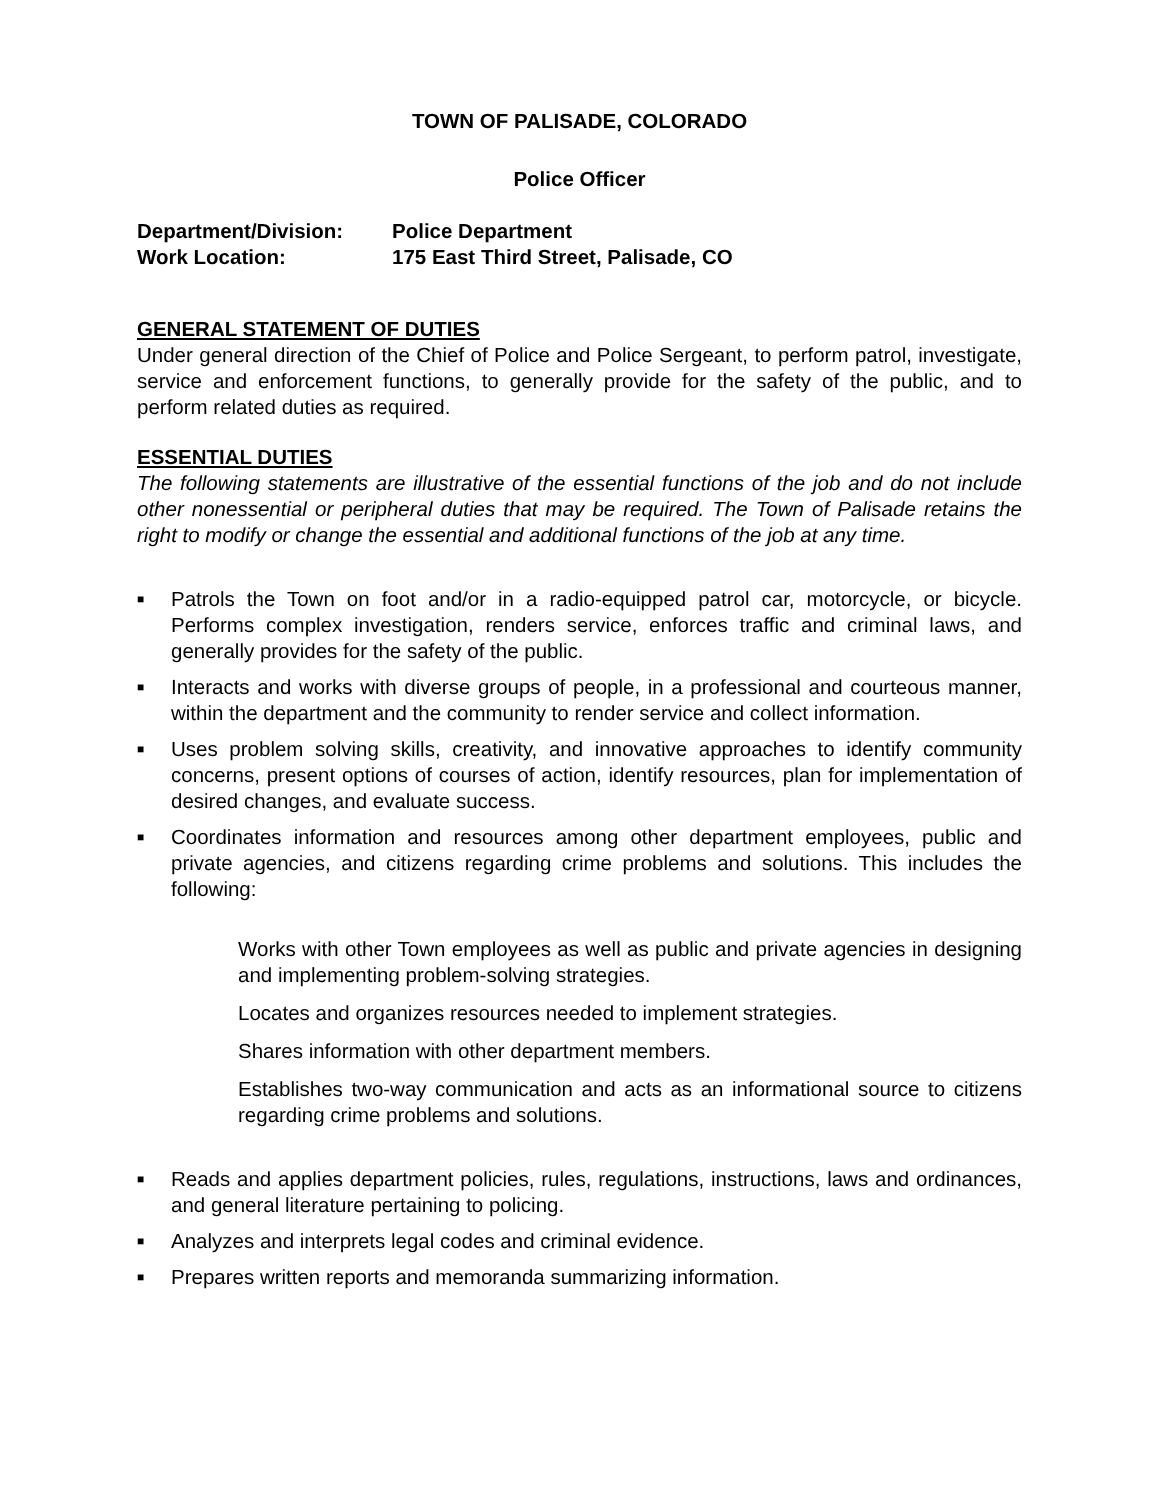TOWN OF PALISADE, COLORADO
Police Officer
Department/Division: Police Department
Work Location: 175 East Third Street, Palisade, CO
GENERAL STATEMENT OF DUTIES
Under general direction of the Chief of Police and Police Sergeant, to perform patrol, investigate, service and enforcement functions, to generally provide for the safety of the public, and to perform related duties as required.
ESSENTIAL DUTIES
The following statements are illustrative of the essential functions of the job and do not include other nonessential or peripheral duties that may be required. The Town of Palisade retains the right to modify or change the essential and additional functions of the job at any time.
■ Patrols the Town on foot and/or in a radio-equipped patrol car, motorcycle, or bicycle. Performs complex investigation, renders service, enforces traffic and criminal laws, and generally provides for the safety of the public.
■ Interacts and works with diverse groups of people, in a professional and courteous manner, within the department and the community to render service and collect information.
■ Uses problem solving skills, creativity, and innovative approaches to identify community concerns, present options of courses of action, identify resources, plan for implementation of desired changes, and evaluate success.
■ Coordinates information and resources among other department employees, public and private agencies, and citizens regarding crime problems and solutions. This includes the following:
Works with other Town employees as well as public and private agencies in designing and implementing problem-solving strategies.
Locates and organizes resources needed to implement strategies.
Shares information with other department members.
Establishes two-way communication and acts as an informational source to citizens regarding crime problems and solutions.
■ Reads and applies department policies, rules, regulations, instructions, laws and ordinances, and general literature pertaining to policing.
■ Analyzes and interprets legal codes and criminal evidence.
■ Prepares written reports and memoranda summarizing information.